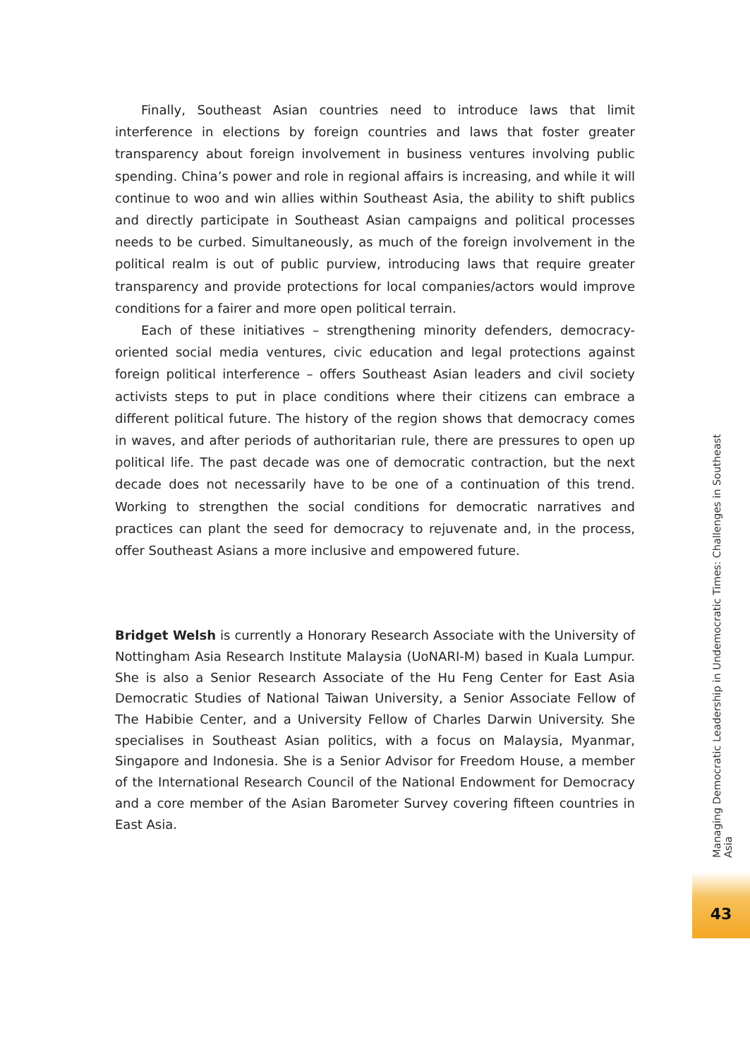Finally, Southeast Asian countries need to introduce laws that limit interference in elections by foreign countries and laws that foster greater transparency about foreign involvement in business ventures involving public spending. China’s power and role in regional affairs is increasing, and while it will continue to woo and win allies within Southeast Asia, the ability to shift publics and directly participate in Southeast Asian campaigns and political processes needs to be curbed. Simultaneously, as much of the foreign involvement in the political realm is out of public purview, introducing laws that require greater transparency and provide protections for local companies/actors would improve conditions for a fairer and more open political terrain.
Each of these initiatives – strengthening minority defenders, democracy-oriented social media ventures, civic education and legal protections against foreign political interference – offers Southeast Asian leaders and civil society activists steps to put in place conditions where their citizens can embrace a different political future. The history of the region shows that democracy comes in waves, and after periods of authoritarian rule, there are pressures to open up political life. The past decade was one of democratic contraction, but the next decade does not necessarily have to be one of a continuation of this trend. Working to strengthen the social conditions for democratic narratives and practices can plant the seed for democracy to rejuvenate and, in the process, offer Southeast Asians a more inclusive and empowered future.
Bridget Welsh is currently a Honorary Research Associate with the University of Nottingham Asia Research Institute Malaysia (UoNARI-M) based in Kuala Lumpur. She is also a Senior Research Associate of the Hu Feng Center for East Asia Democratic Studies of National Taiwan University, a Senior Associate Fellow of The Habibie Center, and a University Fellow of Charles Darwin University. She specialises in Southeast Asian politics, with a focus on Malaysia, Myanmar, Singapore and Indonesia. She is a Senior Advisor for Freedom House, a member of the International Research Council of the National Endowment for Democracy and a core member of the Asian Barometer Survey covering fifteen countries in East Asia.
Managing Democratic Leadership in Undemocratic Times: Challenges in Southeast Asia
43